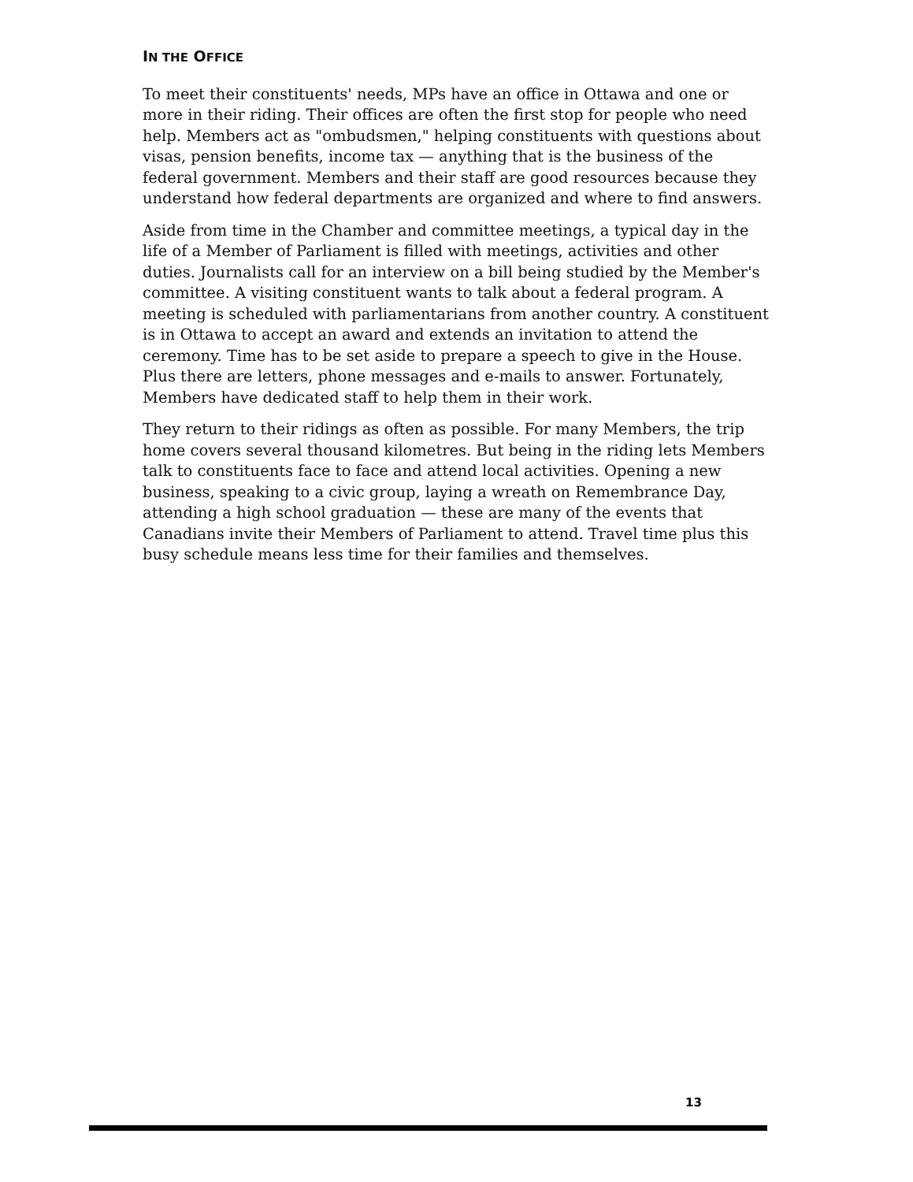IN THE OFFICE
To meet their constituents' needs, MPs have an office in Ottawa and one or more in their riding. Their offices are often the first stop for people who need help. Members act as "ombudsmen," helping constituents with questions about visas, pension benefits, income tax — anything that is the business of the federal government. Members and their staff are good resources because they understand how federal departments are organized and where to find answers.
Aside from time in the Chamber and committee meetings, a typical day in the life of a Member of Parliament is filled with meetings, activities and other duties. Journalists call for an interview on a bill being studied by the Member's committee. A visiting constituent wants to talk about a federal program. A meeting is scheduled with parliamentarians from another country. A constituent is in Ottawa to accept an award and extends an invitation to attend the ceremony. Time has to be set aside to prepare a speech to give in the House. Plus there are letters, phone messages and e-mails to answer. Fortunately, Members have dedicated staff to help them in their work.
They return to their ridings as often as possible. For many Members, the trip home covers several thousand kilometres. But being in the riding lets Members talk to constituents face to face and attend local activities. Opening a new business, speaking to a civic group, laying a wreath on Remembrance Day, attending a high school graduation — these are many of the events that Canadians invite their Members of Parliament to attend. Travel time plus this busy schedule means less time for their families and themselves.
13